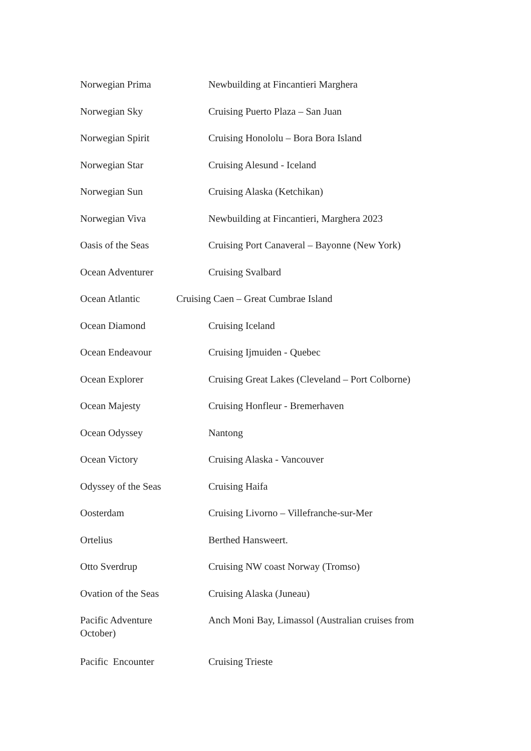Norwegian Prima Newbuilding at Fincantieri Marghera
Norwegian Sky Cruising Puerto Plaza – San Juan
Norwegian Spirit Cruising Honololu – Bora Bora Island
Norwegian Star Cruising Alesund - Iceland
Norwegian Sun Cruising Alaska (Ketchikan)
Norwegian Viva Newbuilding at Fincantieri, Marghera 2023
Oasis of the Seas Cruising Port Canaveral – Bayonne (New York)
Ocean Adventurer Cruising Svalbard
Ocean Atlantic Cruising Caen – Great Cumbrae Island
Ocean Diamond Cruising Iceland
Ocean Endeavour Cruising Ijmuiden - Quebec
Ocean Explorer Cruising Great Lakes (Cleveland – Port Colborne)
Ocean Majesty Cruising Honfleur - Bremerhaven
Ocean Odyssey Nantong
Ocean Victory Cruising Alaska - Vancouver
Odyssey of the Seas Cruising Haifa
Oosterdam Cruising Livorno – Villefranche-sur-Mer
Ortelius Berthed Hansweert.
Otto Sverdrup Cruising NW coast Norway (Tromso)
Ovation of the Seas Cruising Alaska (Juneau)
Pacific Adventure
October)
Anch Moni Bay, Limassol (Australian cruises from
Pacific Encounter Cruising Trieste